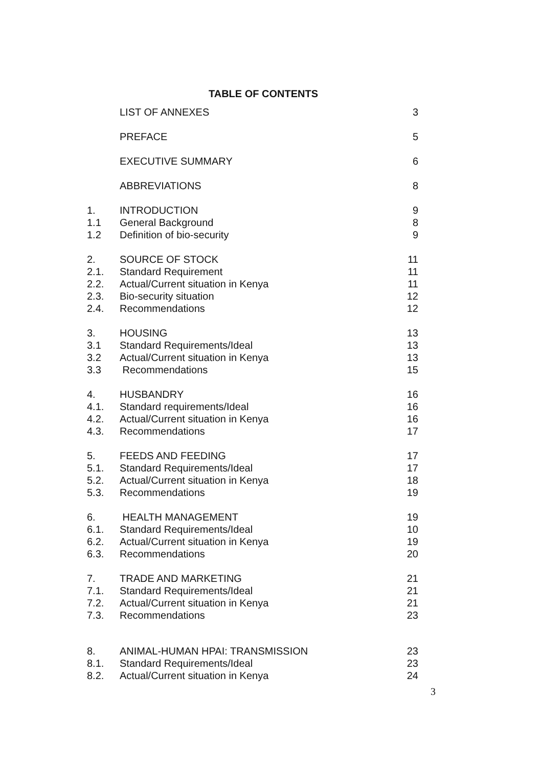TABLE OF CONTENTS
| | LIST OF ANNEXES | 3 |
| | PREFACE | 5 |
| | EXECUTIVE SUMMARY | 6 |
| | ABBREVIATIONS | 8 |
| 1. | INTRODUCTION | 9 |
| 1.1 | General Background | 8 |
| 1.2 | Definition of bio-security | 9 |
| 2. | SOURCE OF STOCK | 11 |
| 2.1. | Standard Requirement | 11 |
| 2.2. | Actual/Current situation in Kenya | 11 |
| 2.3. | Bio-security situation | 12 |
| 2.4. | Recommendations | 12 |
| 3. | HOUSING | 13 |
| 3.1 | Standard Requirements/Ideal | 13 |
| 3.2 | Actual/Current situation in Kenya | 13 |
| 3.3 | Recommendations | 15 |
| 4. | HUSBANDRY | 16 |
| 4.1. | Standard requirements/Ideal | 16 |
| 4.2. | Actual/Current situation in Kenya | 16 |
| 4.3. | Recommendations | 17 |
| 5. | FEEDS AND FEEDING | 17 |
| 5.1. | Standard Requirements/Ideal | 17 |
| 5.2. | Actual/Current situation in Kenya | 18 |
| 5.3. | Recommendations | 19 |
| 6. | HEALTH MANAGEMENT | 19 |
| 6.1. | Standard Requirements/Ideal | 10 |
| 6.2. | Actual/Current situation in Kenya | 19 |
| 6.3. | Recommendations | 20 |
| 7. | TRADE AND MARKETING | 21 |
| 7.1. | Standard Requirements/Ideal | 21 |
| 7.2. | Actual/Current situation in Kenya | 21 |
| 7.3. | Recommendations | 23 |
| 8. | ANIMAL-HUMAN HPAI: TRANSMISSION | 23 |
| 8.1. | Standard Requirements/Ideal | 23 |
| 8.2. | Actual/Current situation in Kenya | 24 |
3